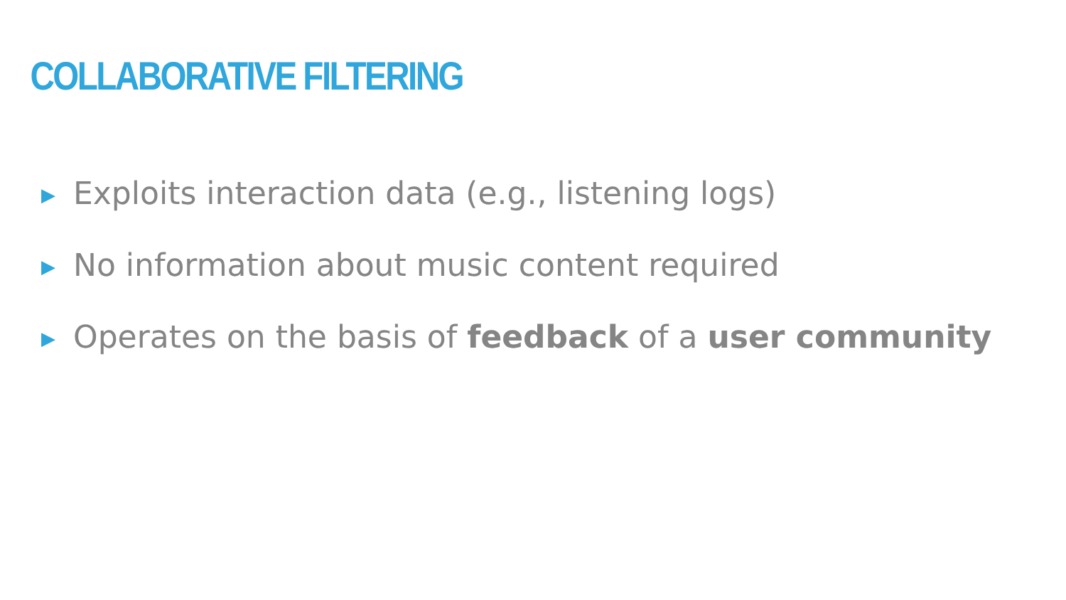COLLABORATIVE FILTERING
▶ Exploits interaction data (e.g., listening logs)
▶ No information about music content required
▶ Operates on the basis of feedback of a user community